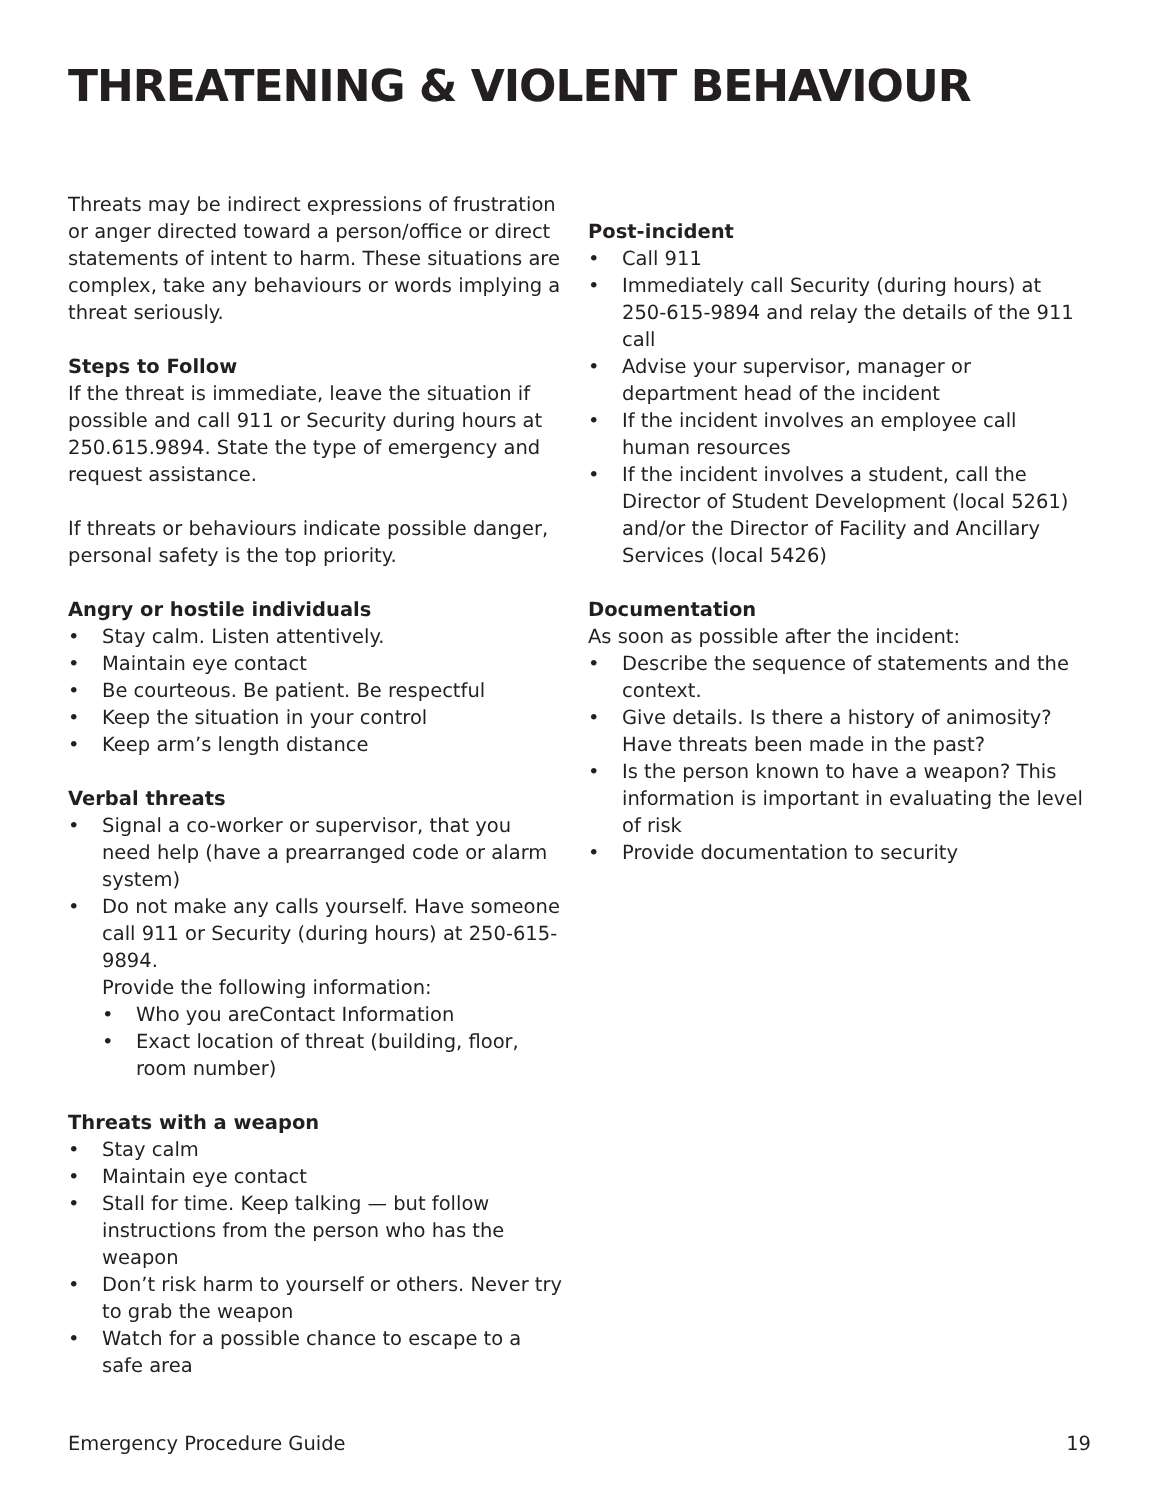THREATENING & VIOLENT BEHAVIOUR
Threats may be indirect expressions of frustration or anger directed toward a person/office or direct statements of intent to harm. These situations are complex, take any behaviours or words implying a threat seriously.
Steps to Follow
If the threat is immediate, leave the situation if possible and call 911 or Security during hours at 250.615.9894. State the type of emergency and request assistance.
If threats or behaviours indicate possible danger, personal safety is the top priority.
Angry or hostile individuals
Stay calm. Listen attentively.
Maintain eye contact
Be courteous. Be patient. Be respectful
Keep the situation in your control
Keep arm’s length distance
Verbal threats
Signal a co-worker or supervisor, that you need help (have a prearranged code or alarm system)
Do not make any calls yourself. Have someone call 911 or Security (during hours) at 250-615-9894.
Provide the following information:
Who you areContact Information
Exact location of threat (building, floor, room number)
Threats with a weapon
Stay calm
Maintain eye contact
Stall for time. Keep talking — but follow instructions from the person who has the weapon
Don’t risk harm to yourself or others. Never try to grab the weapon
Watch for a possible chance to escape to a safe area
Post-incident
Call 911
Immediately call Security (during hours) at 250-615-9894 and relay the details of the 911 call
Advise your supervisor, manager or department head of the incident
If the incident involves an employee call human resources
If the incident involves a student, call the Director of Student Development (local 5261) and/or the Director of Facility and Ancillary Services (local 5426)
Documentation
As soon as possible after the incident:
Describe the sequence of statements and the context.
Give details. Is there a history of animosity? Have threats been made in the past?
Is the person known to have a weapon? This information is important in evaluating the level of risk
Provide documentation to security
Emergency Procedure Guide 19